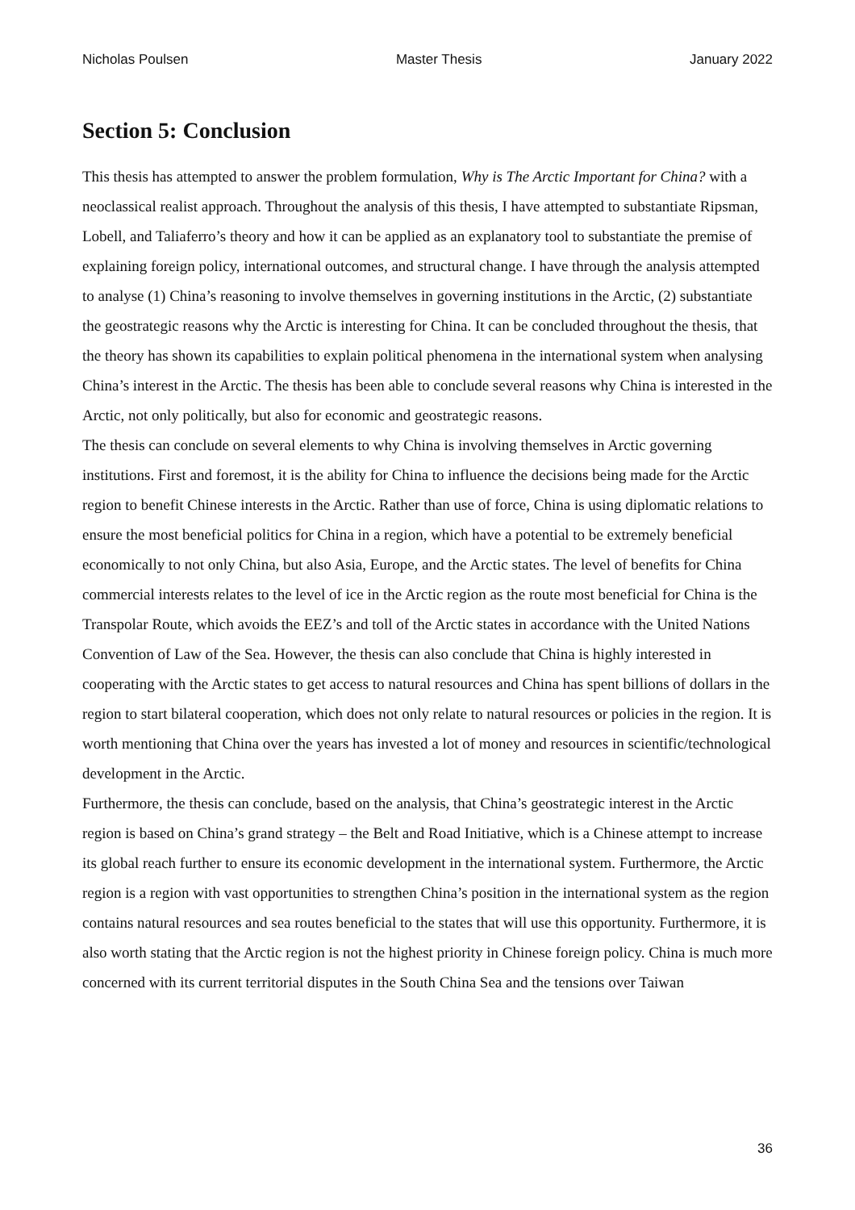Nicholas Poulsen Master Thesis January 2022
Section 5: Conclusion
This thesis has attempted to answer the problem formulation, Why is The Arctic Important for China? with a neoclassical realist approach. Throughout the analysis of this thesis, I have attempted to substantiate Ripsman, Lobell, and Taliaferro’s theory and how it can be applied as an explanatory tool to substantiate the premise of explaining foreign policy, international outcomes, and structural change. I have through the analysis attempted to analyse (1) China’s reasoning to involve themselves in governing institutions in the Arctic, (2) substantiate the geostrategic reasons why the Arctic is interesting for China. It can be concluded throughout the thesis, that the theory has shown its capabilities to explain political phenomena in the international system when analysing China’s interest in the Arctic. The thesis has been able to conclude several reasons why China is interested in the Arctic, not only politically, but also for economic and geostrategic reasons.
The thesis can conclude on several elements to why China is involving themselves in Arctic governing institutions. First and foremost, it is the ability for China to influence the decisions being made for the Arctic region to benefit Chinese interests in the Arctic. Rather than use of force, China is using diplomatic relations to ensure the most beneficial politics for China in a region, which have a potential to be extremely beneficial economically to not only China, but also Asia, Europe, and the Arctic states. The level of benefits for China commercial interests relates to the level of ice in the Arctic region as the route most beneficial for China is the Transpolar Route, which avoids the EEZ’s and toll of the Arctic states in accordance with the United Nations Convention of Law of the Sea. However, the thesis can also conclude that China is highly interested in cooperating with the Arctic states to get access to natural resources and China has spent billions of dollars in the region to start bilateral cooperation, which does not only relate to natural resources or policies in the region. It is worth mentioning that China over the years has invested a lot of money and resources in scientific/technological development in the Arctic.
Furthermore, the thesis can conclude, based on the analysis, that China’s geostrategic interest in the Arctic region is based on China’s grand strategy – the Belt and Road Initiative, which is a Chinese attempt to increase its global reach further to ensure its economic development in the international system. Furthermore, the Arctic region is a region with vast opportunities to strengthen China’s position in the international system as the region contains natural resources and sea routes beneficial to the states that will use this opportunity. Furthermore, it is also worth stating that the Arctic region is not the highest priority in Chinese foreign policy. China is much more concerned with its current territorial disputes in the South China Sea and the tensions over Taiwan
36